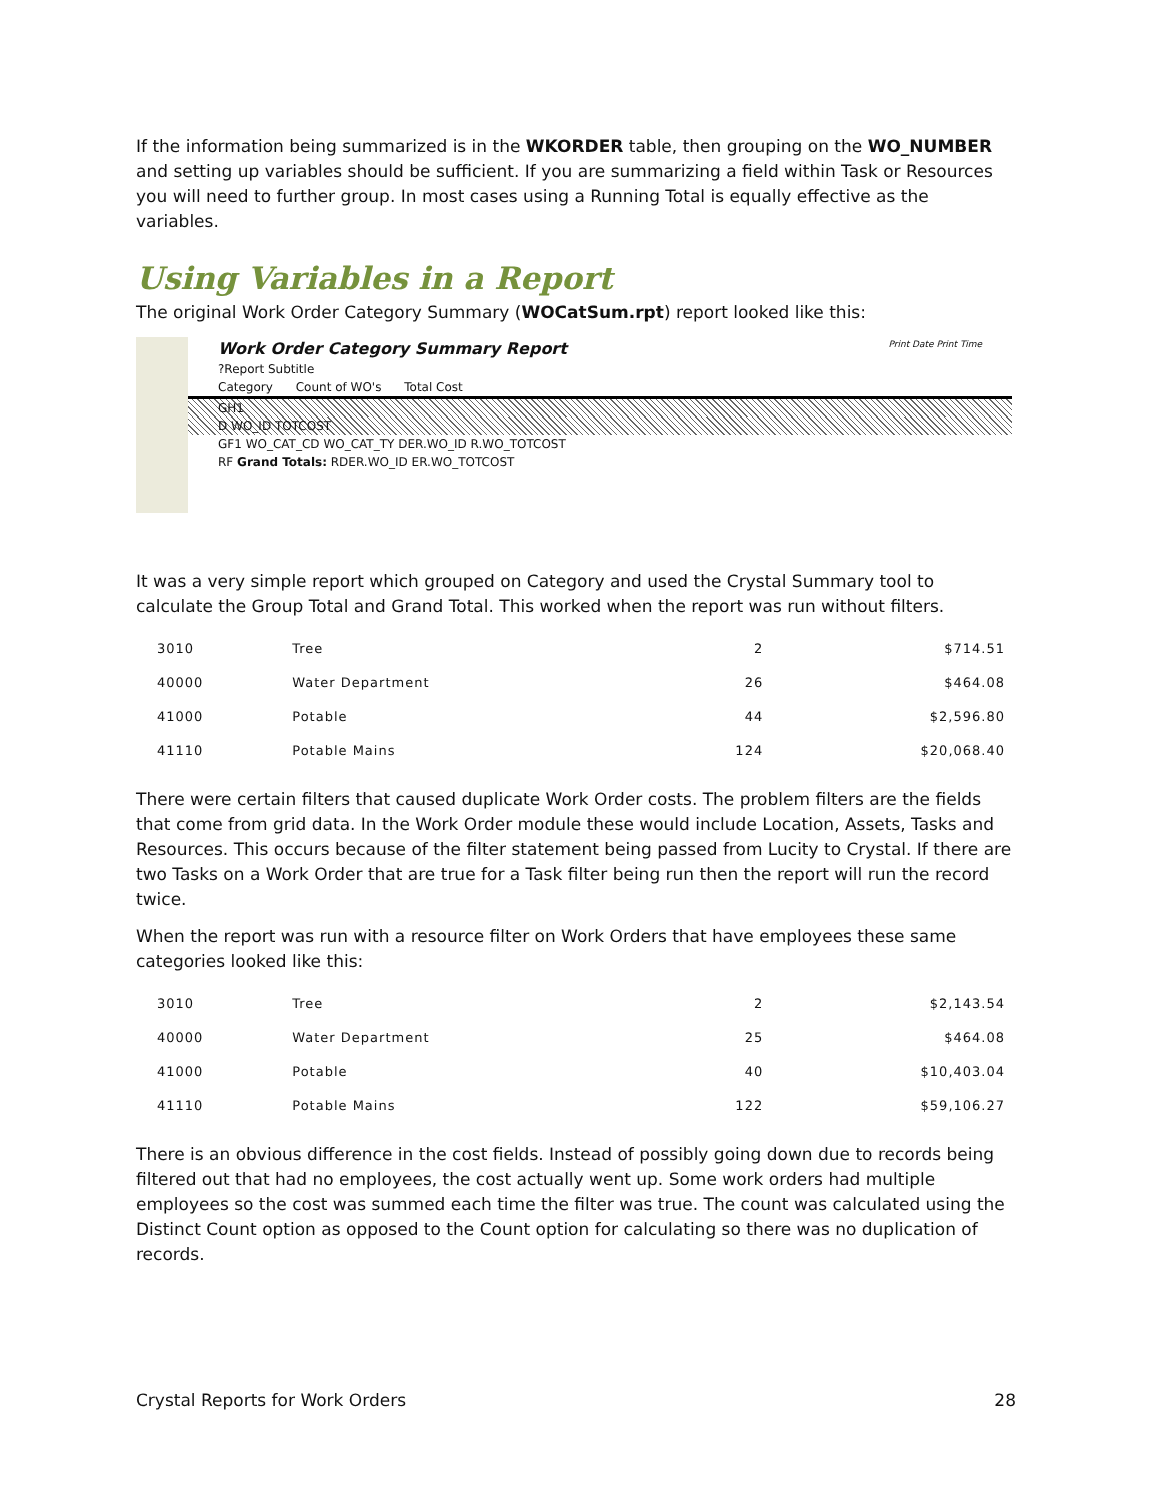If the information being summarized is in the WKORDER table, then grouping on the WO_NUMBER and setting up variables should be sufficient. If you are summarizing a field within Task or Resources you will need to further group. In most cases using a Running Total is equally effective as the variables.
Using Variables in a Report
The original Work Order Category Summary (WOCatSum.rpt) report looked like this:
Work Order Category Summary Report Print Date Print Time
?Report Subtitle
Category Count of WO's Total Cost
GH1
D WO_ID TOTCOST
GF1 WO_CAT_CD WO_CAT_TY DER.WO_ID R.WO_TOTCOST
RF Grand Totals: RDER.WO_ID ER.WO_TOTCOST
It was a very simple report which grouped on Category and used the Crystal Summary tool to calculate the Group Total and Grand Total. This worked when the report was run without filters.
| 3010 | Tree | 2 | $714.51 |
| 40000 | Water Department | 26 | $464.08 |
| 41000 | Potable | 44 | $2,596.80 |
| 41110 | Potable Mains | 124 | $20,068.40 |
There were certain filters that caused duplicate Work Order costs. The problem filters are the fields that come from grid data. In the Work Order module these would include Location, Assets, Tasks and Resources. This occurs because of the filter statement being passed from Lucity to Crystal. If there are two Tasks on a Work Order that are true for a Task filter being run then the report will run the record twice.
When the report was run with a resource filter on Work Orders that have employees these same categories looked like this:
| 3010 | Tree | 2 | $2,143.54 |
| 40000 | Water Department | 25 | $464.08 |
| 41000 | Potable | 40 | $10,403.04 |
| 41110 | Potable Mains | 122 | $59,106.27 |
There is an obvious difference in the cost fields. Instead of possibly going down due to records being filtered out that had no employees, the cost actually went up. Some work orders had multiple employees so the cost was summed each time the filter was true. The count was calculated using the Distinct Count option as opposed to the Count option for calculating so there was no duplication of records.
Crystal Reports for Work Orders 28